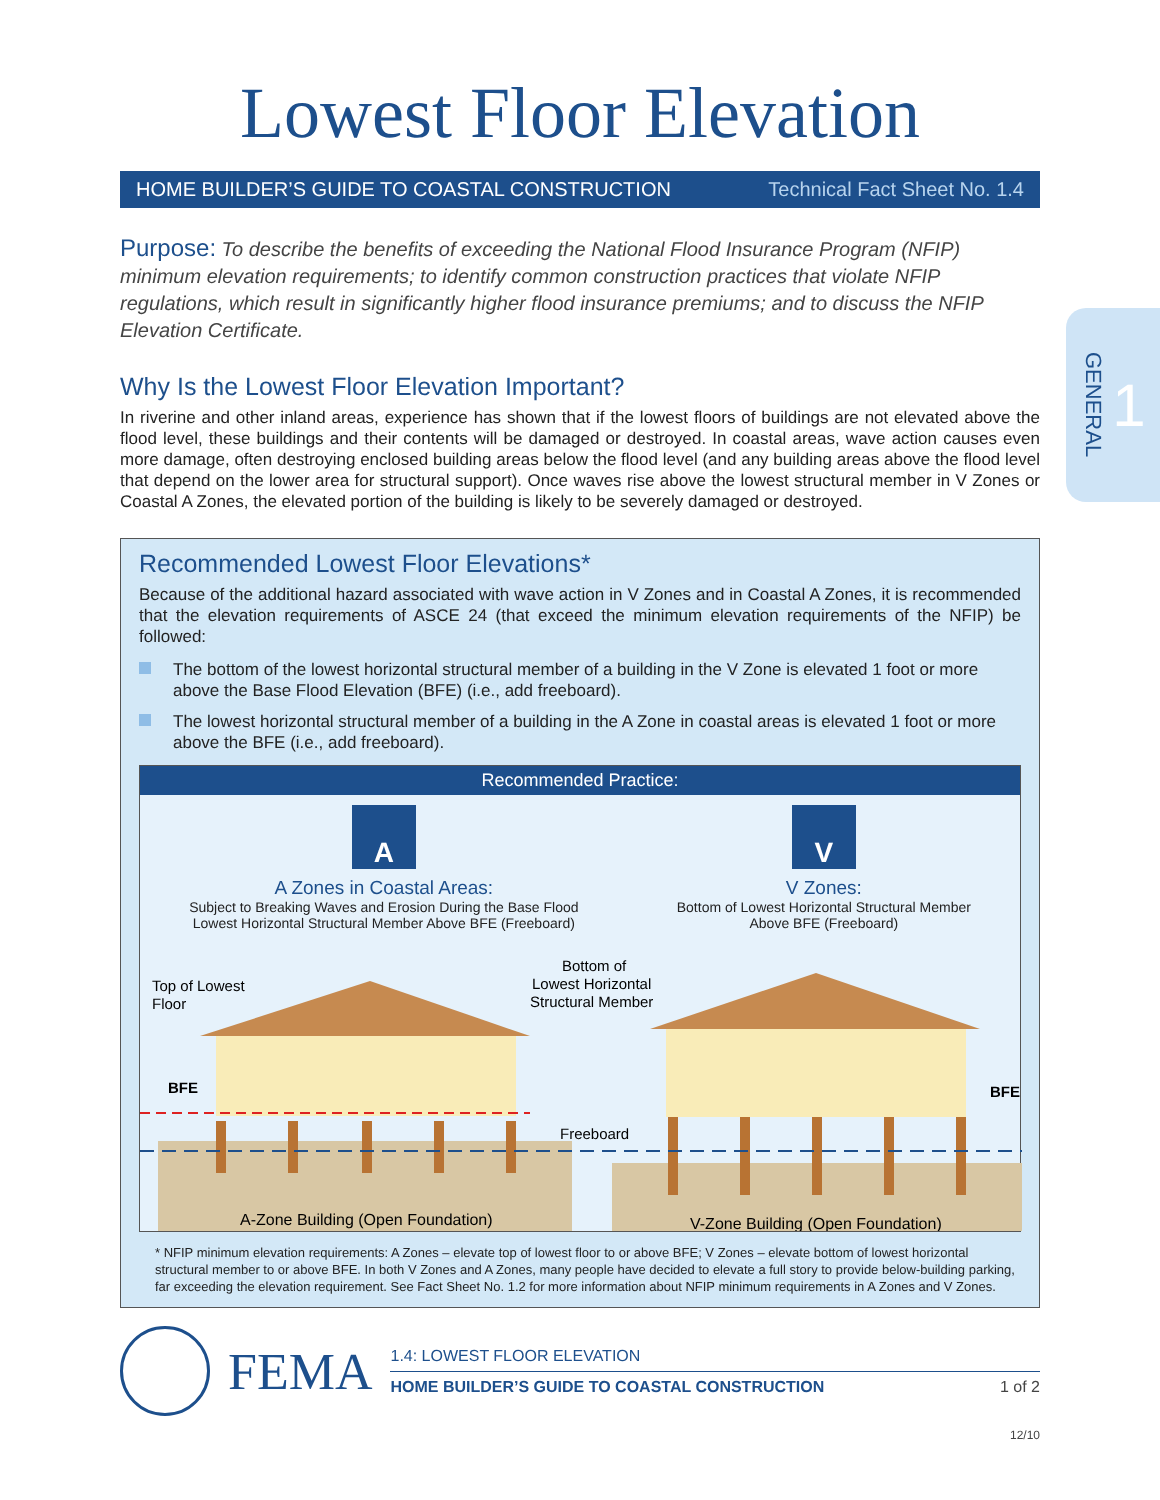Lowest Floor Elevation
HOME BUILDER’S GUIDE TO COASTAL CONSTRUCTION Technical Fact Sheet No. 1.4
GENERAL 1
Purpose: To describe the benefits of exceeding the National Flood Insurance Program (NFIP) minimum elevation requirements; to identify common construction practices that violate NFIP regulations, which result in significantly higher flood insurance premiums; and to discuss the NFIP Elevation Certificate.
Why Is the Lowest Floor Elevation Important?
In riverine and other inland areas, experience has shown that if the lowest floors of buildings are not elevated above the flood level, these buildings and their contents will be damaged or destroyed. In coastal areas, wave action causes even more damage, often destroying enclosed building areas below the flood level (and any building areas above the flood level that depend on the lower area for structural support). Once waves rise above the lowest structural member in V Zones or Coastal A Zones, the elevated portion of the building is likely to be severely damaged or destroyed.
Recommended Lowest Floor Elevations*
Because of the additional hazard associated with wave action in V Zones and in Coastal A Zones, it is recommended that the elevation requirements of ASCE 24 (that exceed the minimum elevation requirements of the NFIP) be followed:
The bottom of the lowest horizontal structural member of a building in the V Zone is elevated 1 foot or more above the Base Flood Elevation (BFE) (i.e., add freeboard).
The lowest horizontal structural member of a building in the A Zone in coastal areas is elevated 1 foot or more above the BFE (i.e., add freeboard).
Recommended Practice:
A
A Zones in Coastal Areas:
Subject to Breaking Waves and Erosion During the Base Flood
Lowest Horizontal Structural Member Above BFE (Freeboard)
V
V Zones:
Bottom of Lowest Horizontal Structural Member
Above BFE (Freeboard)
Top of Lowest
Floor
BFE
BFE
Bottom of
Lowest Horizontal
Structural Member
Freeboard
A-Zone Building (Open Foundation)
V-Zone Building (Open Foundation)
* NFIP minimum elevation requirements: A Zones – elevate top of lowest floor to or above BFE; V Zones – elevate bottom of lowest horizontal structural member to or above BFE. In both V Zones and A Zones, many people have decided to elevate a full story to provide below-building parking, far exceeding the elevation requirement. See Fact Sheet No. 1.2 for more information about NFIP minimum requirements in A Zones and V Zones.
FEMA
1.4: LOWEST FLOOR ELEVATION
HOME BUILDER’S GUIDE TO COASTAL CONSTRUCTION 1 of 2
12/10